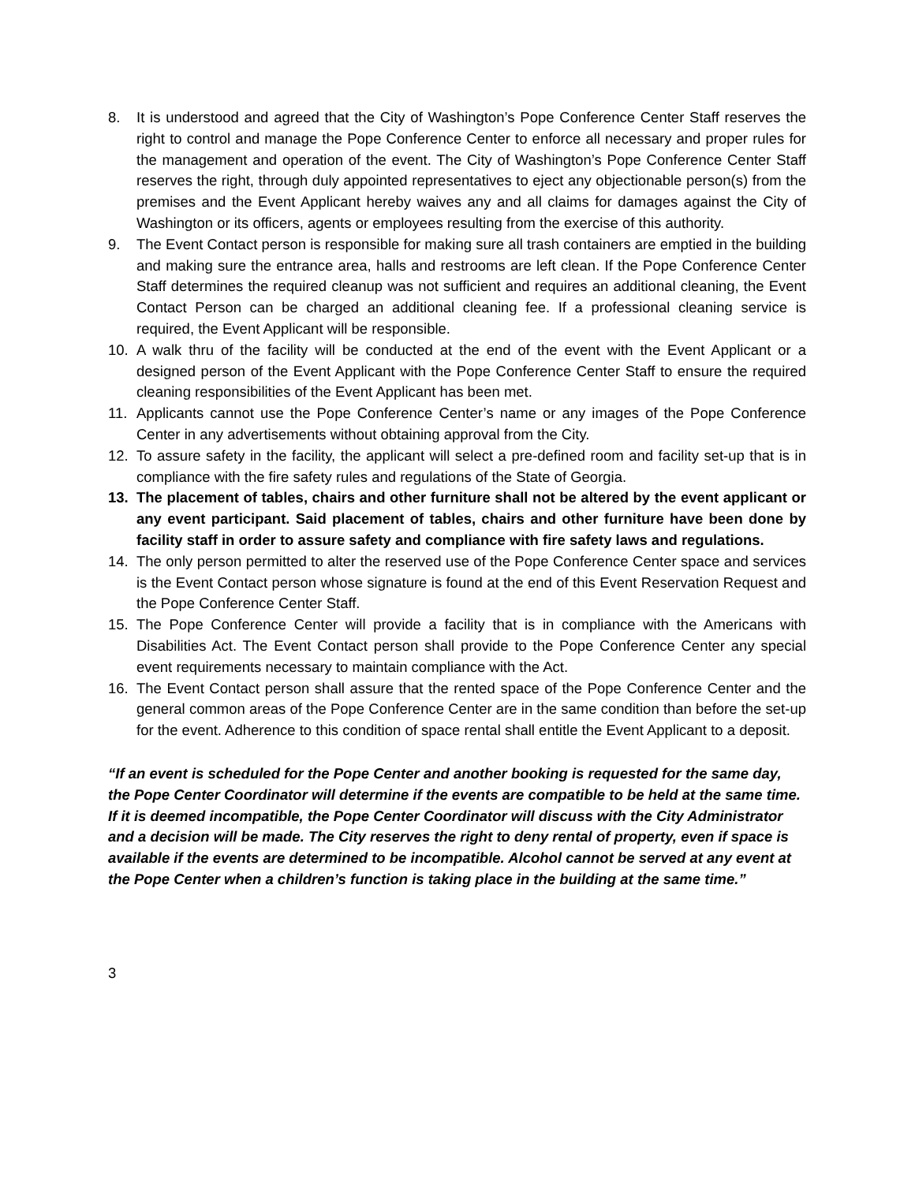8. It is understood and agreed that the City of Washington’s Pope Conference Center Staff reserves the right to control and manage the Pope Conference Center to enforce all necessary and proper rules for the management and operation of the event. The City of Washington’s Pope Conference Center Staff reserves the right, through duly appointed representatives to eject any objectionable person(s) from the premises and the Event Applicant hereby waives any and all claims for damages against the City of Washington or its officers, agents or employees resulting from the exercise of this authority.
9. The Event Contact person is responsible for making sure all trash containers are emptied in the building and making sure the entrance area, halls and restrooms are left clean. If the Pope Conference Center Staff determines the required cleanup was not sufficient and requires an additional cleaning, the Event Contact Person can be charged an additional cleaning fee. If a professional cleaning service is required, the Event Applicant will be responsible.
10. A walk thru of the facility will be conducted at the end of the event with the Event Applicant or a designed person of the Event Applicant with the Pope Conference Center Staff to ensure the required cleaning responsibilities of the Event Applicant has been met.
11. Applicants cannot use the Pope Conference Center’s name or any images of the Pope Conference Center in any advertisements without obtaining approval from the City.
12. To assure safety in the facility, the applicant will select a pre-defined room and facility set-up that is in compliance with the fire safety rules and regulations of the State of Georgia.
13. The placement of tables, chairs and other furniture shall not be altered by the event applicant or any event participant. Said placement of tables, chairs and other furniture have been done by facility staff in order to assure safety and compliance with fire safety laws and regulations.
14. The only person permitted to alter the reserved use of the Pope Conference Center space and services is the Event Contact person whose signature is found at the end of this Event Reservation Request and the Pope Conference Center Staff.
15. The Pope Conference Center will provide a facility that is in compliance with the Americans with Disabilities Act. The Event Contact person shall provide to the Pope Conference Center any special event requirements necessary to maintain compliance with the Act.
16. The Event Contact person shall assure that the rented space of the Pope Conference Center and the general common areas of the Pope Conference Center are in the same condition than before the set-up for the event. Adherence to this condition of space rental shall entitle the Event Applicant to a deposit.
“If an event is scheduled for the Pope Center and another booking is requested for the same day, the Pope Center Coordinator will determine if the events are compatible to be held at the same time. If it is deemed incompatible, the Pope Center Coordinator will discuss with the City Administrator and a decision will be made. The City reserves the right to deny rental of property, even if space is available if the events are determined to be incompatible. Alcohol cannot be served at any event at the Pope Center when a children’s function is taking place in the building at the same time.”
3